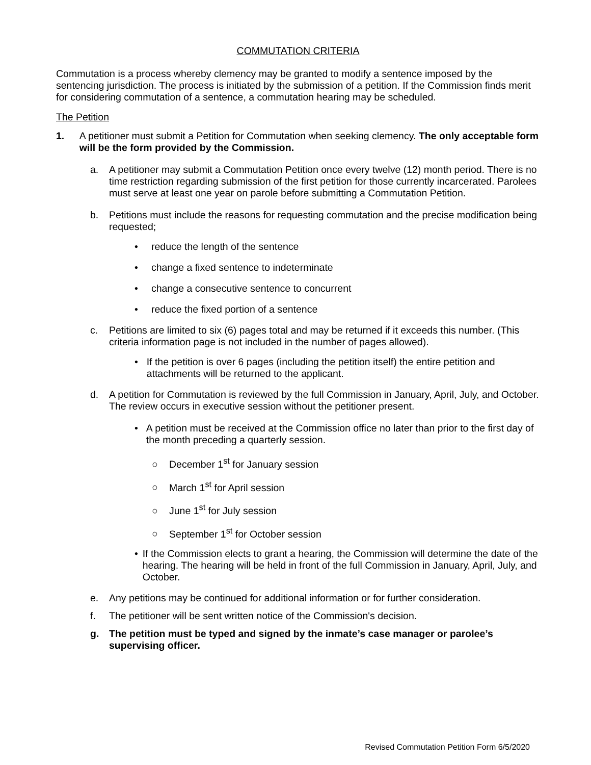COMMUTATION CRITERIA
Commutation is a process whereby clemency may be granted to modify a sentence imposed by the sentencing jurisdiction. The process is initiated by the submission of a petition. If the Commission finds merit for considering commutation of a sentence, a commutation hearing may be scheduled.
The Petition
1. A petitioner must submit a Petition for Commutation when seeking clemency. The only acceptable form will be the form provided by the Commission.
a. A petitioner may submit a Commutation Petition once every twelve (12) month period. There is no time restriction regarding submission of the first petition for those currently incarcerated. Parolees must serve at least one year on parole before submitting a Commutation Petition.
b. Petitions must include the reasons for requesting commutation and the precise modification being requested;
• reduce the length of the sentence
• change a fixed sentence to indeterminate
• change a consecutive sentence to concurrent
• reduce the fixed portion of a sentence
c. Petitions are limited to six (6) pages total and may be returned if it exceeds this number. (This criteria information page is not included in the number of pages allowed).
• If the petition is over 6 pages (including the petition itself) the entire petition and attachments will be returned to the applicant.
d. A petition for Commutation is reviewed by the full Commission in January, April, July, and October. The review occurs in executive session without the petitioner present.
• A petition must be received at the Commission office no later than prior to the first day of the month preceding a quarterly session.
○ December 1<sup>st</sup> for January session
○ March 1<sup>st</sup> for April session
○ June 1<sup>st</sup> for July session
○ September 1<sup>st</sup> for October session
• If the Commission elects to grant a hearing, the Commission will determine the date of the hearing. The hearing will be held in front of the full Commission in January, April, July, and October.
e. Any petitions may be continued for additional information or for further consideration.
f. The petitioner will be sent written notice of the Commission's decision.
g. The petition must be typed and signed by the inmate’s case manager or parolee’s supervising officer.
Revised Commutation Petition Form 6/5/2020